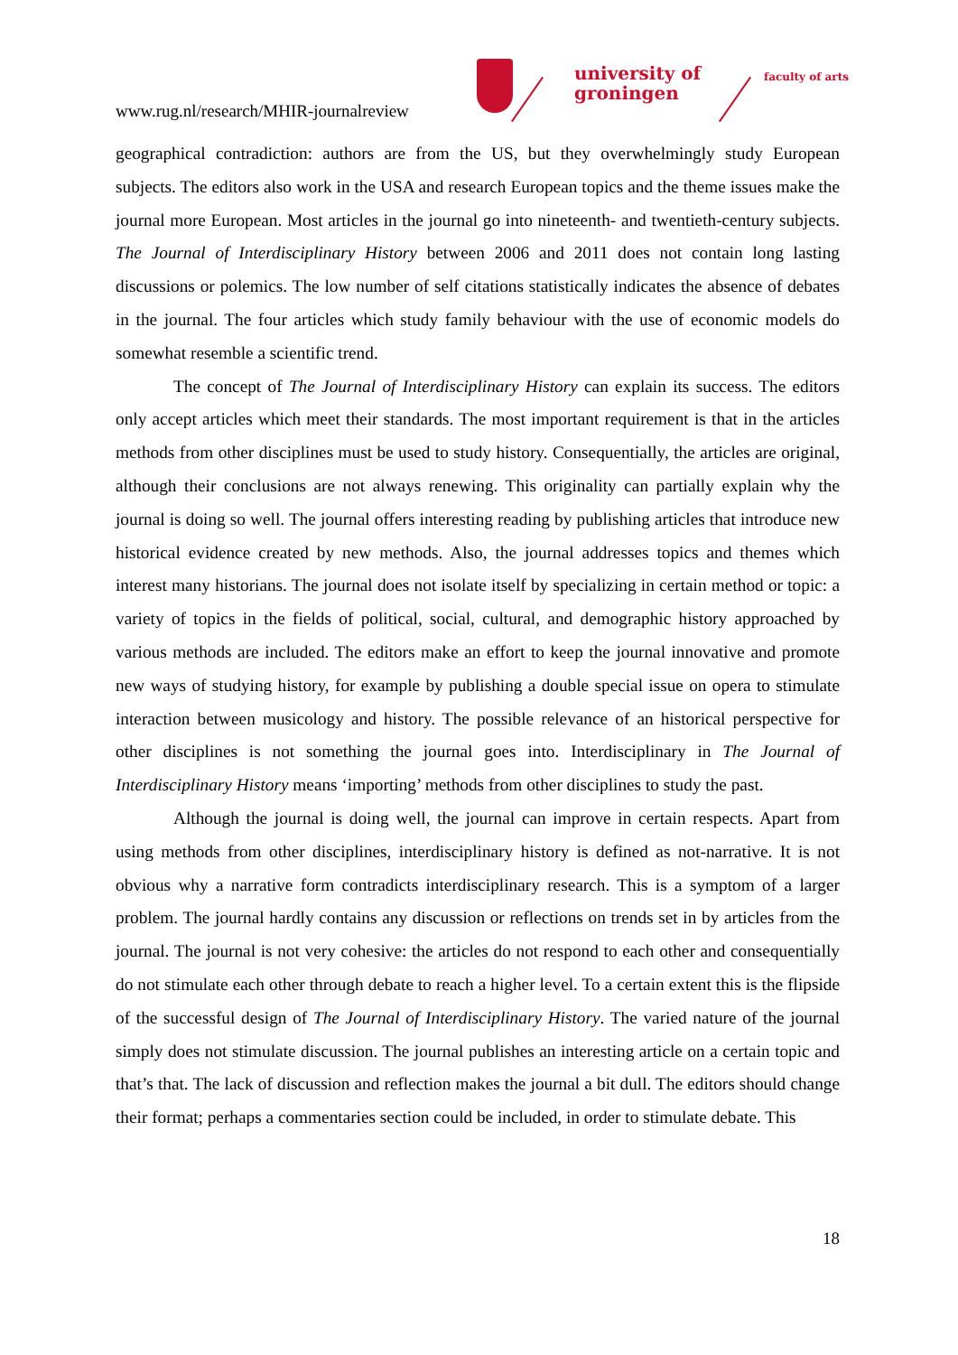www.rug.nl/research/MHIR-journalreview
university of groningen
faculty of arts
geographical contradiction: authors are from the US, but they overwhelmingly study European subjects. The editors also work in the USA and research European topics and the theme issues make the journal more European. Most articles in the journal go into nineteenth- and twentieth-century subjects. The Journal of Interdisciplinary History between 2006 and 2011 does not contain long lasting discussions or polemics. The low number of self citations statistically indicates the absence of debates in the journal. The four articles which study family behaviour with the use of economic models do somewhat resemble a scientific trend.
The concept of The Journal of Interdisciplinary History can explain its success. The editors only accept articles which meet their standards. The most important requirement is that in the articles methods from other disciplines must be used to study history. Consequentially, the articles are original, although their conclusions are not always renewing. This originality can partially explain why the journal is doing so well. The journal offers interesting reading by publishing articles that introduce new historical evidence created by new methods. Also, the journal addresses topics and themes which interest many historians. The journal does not isolate itself by specializing in certain method or topic: a variety of topics in the fields of political, social, cultural, and demographic history approached by various methods are included. The editors make an effort to keep the journal innovative and promote new ways of studying history, for example by publishing a double special issue on opera to stimulate interaction between musicology and history. The possible relevance of an historical perspective for other disciplines is not something the journal goes into. Interdisciplinary in The Journal of Interdisciplinary History means ‘importing’ methods from other disciplines to study the past.
Although the journal is doing well, the journal can improve in certain respects. Apart from using methods from other disciplines, interdisciplinary history is defined as not-narrative. It is not obvious why a narrative form contradicts interdisciplinary research. This is a symptom of a larger problem. The journal hardly contains any discussion or reflections on trends set in by articles from the journal. The journal is not very cohesive: the articles do not respond to each other and consequentially do not stimulate each other through debate to reach a higher level. To a certain extent this is the flipside of the successful design of The Journal of Interdisciplinary History. The varied nature of the journal simply does not stimulate discussion. The journal publishes an interesting article on a certain topic and that’s that. The lack of discussion and reflection makes the journal a bit dull. The editors should change their format; perhaps a commentaries section could be included, in order to stimulate debate. This
18